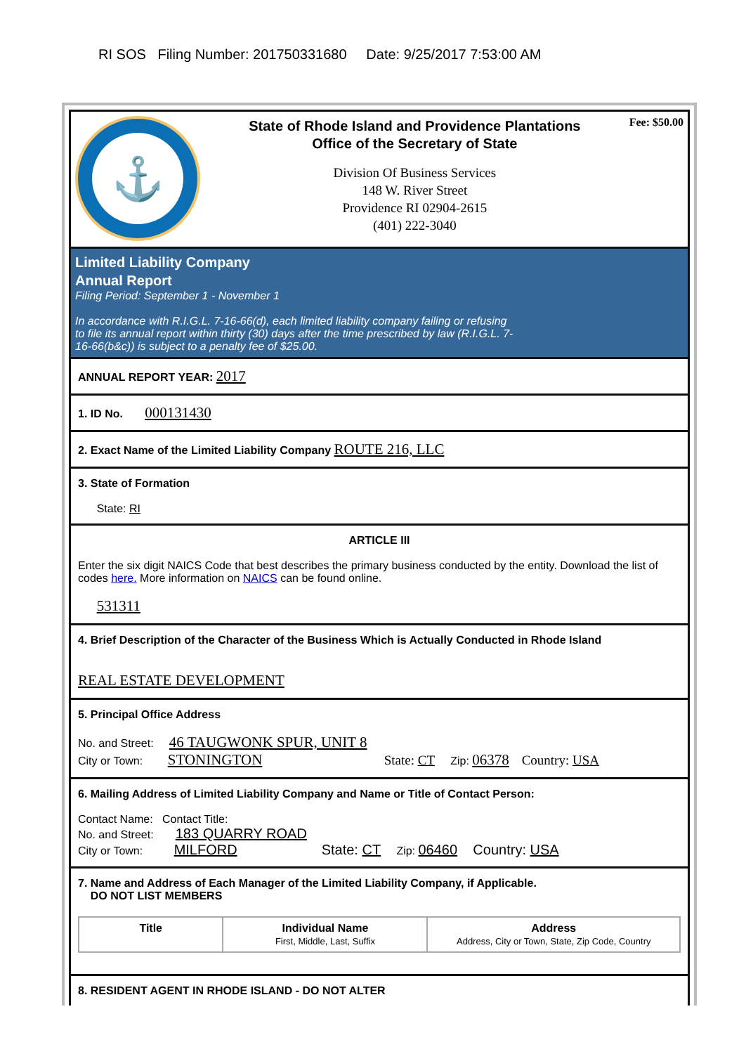RI SOS Filing Number: 201750331680 Date: 9/25/2017 7:53:00 AM
⚓
State of Rhode Island and Providence Plantations
Office of the Secretary of State
Division Of Business Services
148 W. River Street
Providence RI 02904-2615
(401) 222-3040
Fee: $50.00
Limited Liability Company
Annual Report
Filing Period: September 1 - November 1
In accordance with R.I.G.L. 7-16-66(d), each limited liability company failing or refusing
to file its annual report within thirty (30) days after the time prescribed by law (R.I.G.L. 7-
16-66(b&c)) is subject to a penalty fee of $25.00.
ANNUAL REPORT YEAR: 2017
1. ID No. 000131430
2. Exact Name of the Limited Liability Company ROUTE 216, LLC
3. State of Formation
State: RI
ARTICLE III
Enter the six digit NAICS Code that best describes the primary business conducted by the entity. Download the list of codes here. More information on NAICS can be found online.
531311
4. Brief Description of the Character of the Business Which is Actually Conducted in Rhode Island
REAL ESTATE DEVELOPMENT
5. Principal Office Address
No. and Street: 46 TAUGWONK SPUR, UNIT 8
City or Town: STONINGTON State: CT Zip: 06378 Country: USA
6. Mailing Address of Limited Liability Company and Name or Title of Contact Person:
Contact Name: Contact Title:
No. and Street: 183 QUARRY ROAD
City or Town: MILFORD State: CT Zip: 06460 Country: USA
7. Name and Address of Each Manager of the Limited Liability Company, if Applicable.
DO NOT LIST MEMBERS
| Title | Individual Name First, Middle, Last, Suffix | Address Address, City or Town, State, Zip Code, Country |
8. RESIDENT AGENT IN RHODE ISLAND - DO NOT ALTER